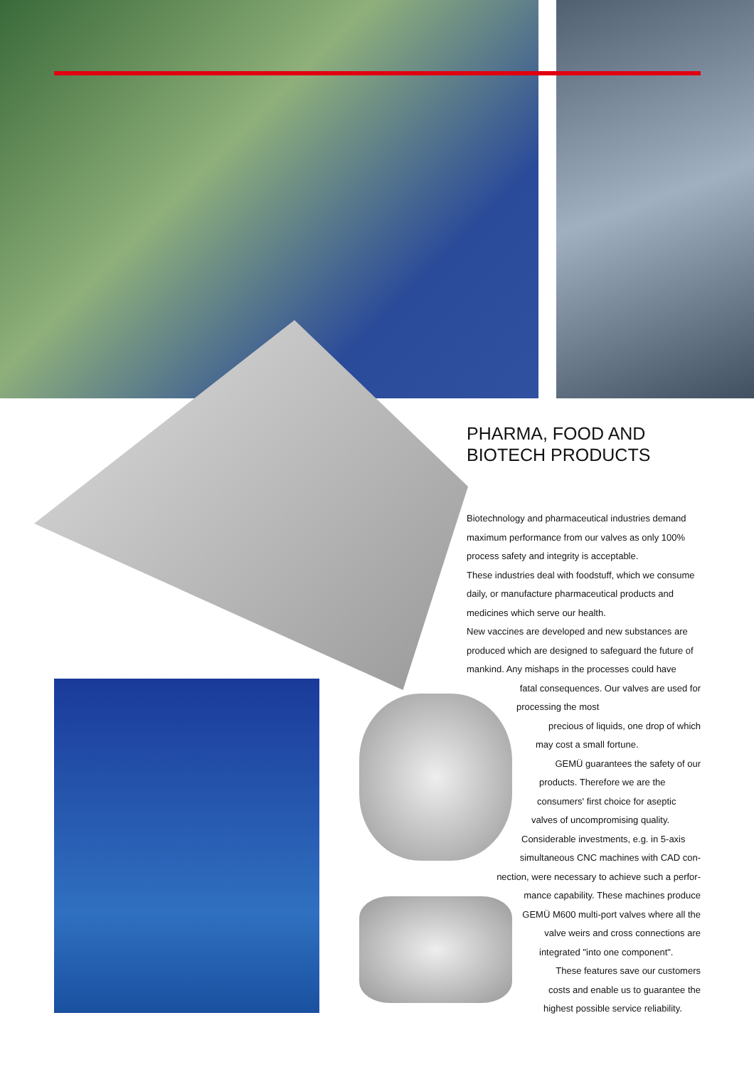PHARMA, FOOD AND
BIOTECH PRODUCTS
Biotechnology and pharmaceutical industries demand maximum performance from our valves as only 100% process safety and integrity is acceptable.
These industries deal with foodstuff, which we consume daily, or manufacture pharmaceutical products and medicines which serve our health.
New vaccines are developed and new substances are produced which are designed to safeguard the future of mankind. Any mishaps in the processes could have
fatal consequences. Our valves are used for
processing the most
precious of liquids, one drop of which
may cost a small fortune.
GEMÜ guarantees the safety of our
products. Therefore we are the
consumers' first choice for aseptic
valves of uncompromising quality.
Considerable investments, e.g. in 5-axis
simultaneous CNC machines with CAD con-
nection, were necessary to achieve such a perfor-
mance capability. These machines produce
GEMÜ M600 multi-port valves where all the
valve weirs and cross connections are
integrated "into one component".
These features save our customers
costs and enable us to guarantee the
highest possible service reliability.